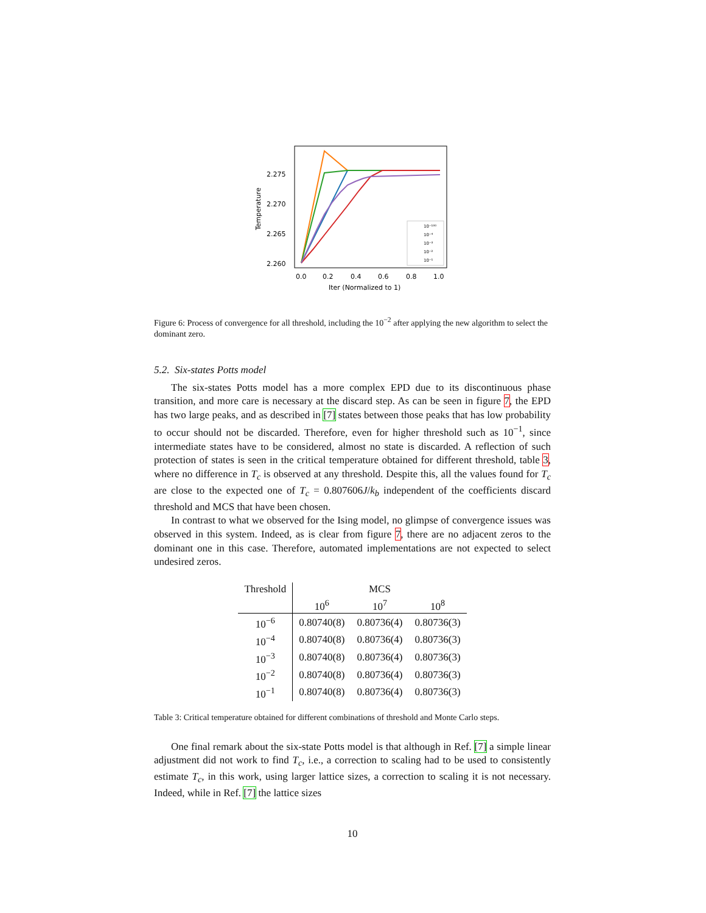Temperature
2.275
2.270
2.265
2.260
0.0
0.2
0.4
0.6
0.8
1.0
Iter (Normalized to 1)
10⁻¹⁰⁰
10⁻⁴
10⁻³
10⁻²
10⁻¹
Figure 6: Process of convergence for all threshold, including the 10<sup>−2</sup> after applying the new algorithm to select the dominant zero.
5.2. Six-states Potts model
The six-states Potts model has a more complex EPD due to its discontinuous phase transition, and more care is necessary at the discard step. As can be seen in figure 7, the EPD has two large peaks, and as described in [7] states between those peaks that has low probability to occur should not be discarded. Therefore, even for higher threshold such as 10<sup>−1</sup>, since intermediate states have to be considered, almost no state is discarded. A reflection of such protection of states is seen in the critical temperature obtained for different threshold, table 3, where no difference in T<sub>c</sub> is observed at any threshold. Despite this, all the values found for T<sub>c</sub> are close to the expected one of T<sub>c</sub> = 0.807606J/k<sub>b</sub> independent of the coefficients discard threshold and MCS that have been chosen.
In contrast to what we observed for the Ising model, no glimpse of convergence issues was observed in this system. Indeed, as is clear from figure 7, there are no adjacent zeros to the dominant one in this case. Therefore, automated implementations are not expected to select undesired zeros.
| Threshold | MCS | | |
| --- | --- | --- | --- |
| | 10<sup>6</sup> | 10<sup>7</sup> | 10<sup>8</sup> |
| 10<sup>−6</sup> | 0.80740(8) | 0.80736(4) | 0.80736(3) |
| 10<sup>−4</sup> | 0.80740(8) | 0.80736(4) | 0.80736(3) |
| 10<sup>−3</sup> | 0.80740(8) | 0.80736(4) | 0.80736(3) |
| 10<sup>−2</sup> | 0.80740(8) | 0.80736(4) | 0.80736(3) |
| 10<sup>−1</sup> | 0.80740(8) | 0.80736(4) | 0.80736(3) |
Table 3: Critical temperature obtained for different combinations of threshold and Monte Carlo steps.
One final remark about the six-state Potts model is that although in Ref. [7] a simple linear adjustment did not work to find T<sub>c</sub>, i.e., a correction to scaling had to be used to consistently estimate T<sub>c</sub>, in this work, using larger lattice sizes, a correction to scaling it is not necessary. Indeed, while in Ref. [7] the lattice sizes
10